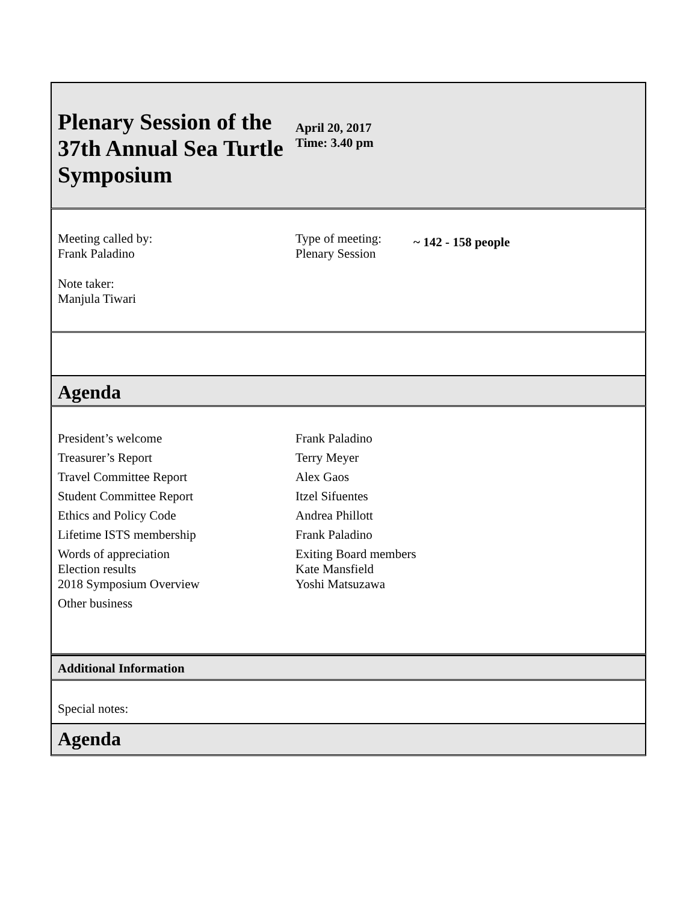Plenary Session of the 37th Annual Sea Turtle Symposium
April 20, 2017
Time: 3.40 pm
Meeting called by:
Frank Paladino
Note taker:
Manjula Tiwari
Type of meeting:
Plenary Session
~ 142 - 158 people
Agenda
| President’s welcome | Frank Paladino |
| Treasurer’s Report | Terry Meyer |
| Travel Committee Report | Alex Gaos |
| Student Committee Report | Itzel Sifuentes |
| Ethics and Policy Code | Andrea Phillott |
| Lifetime ISTS membership | Frank Paladino |
| Words of appreciation Election results | Exiting Board members Kate Mansfield |
| 2018 Symposium Overview | Yoshi Matsuzawa |
| Other business | |
Additional Information
Special notes:
Agenda